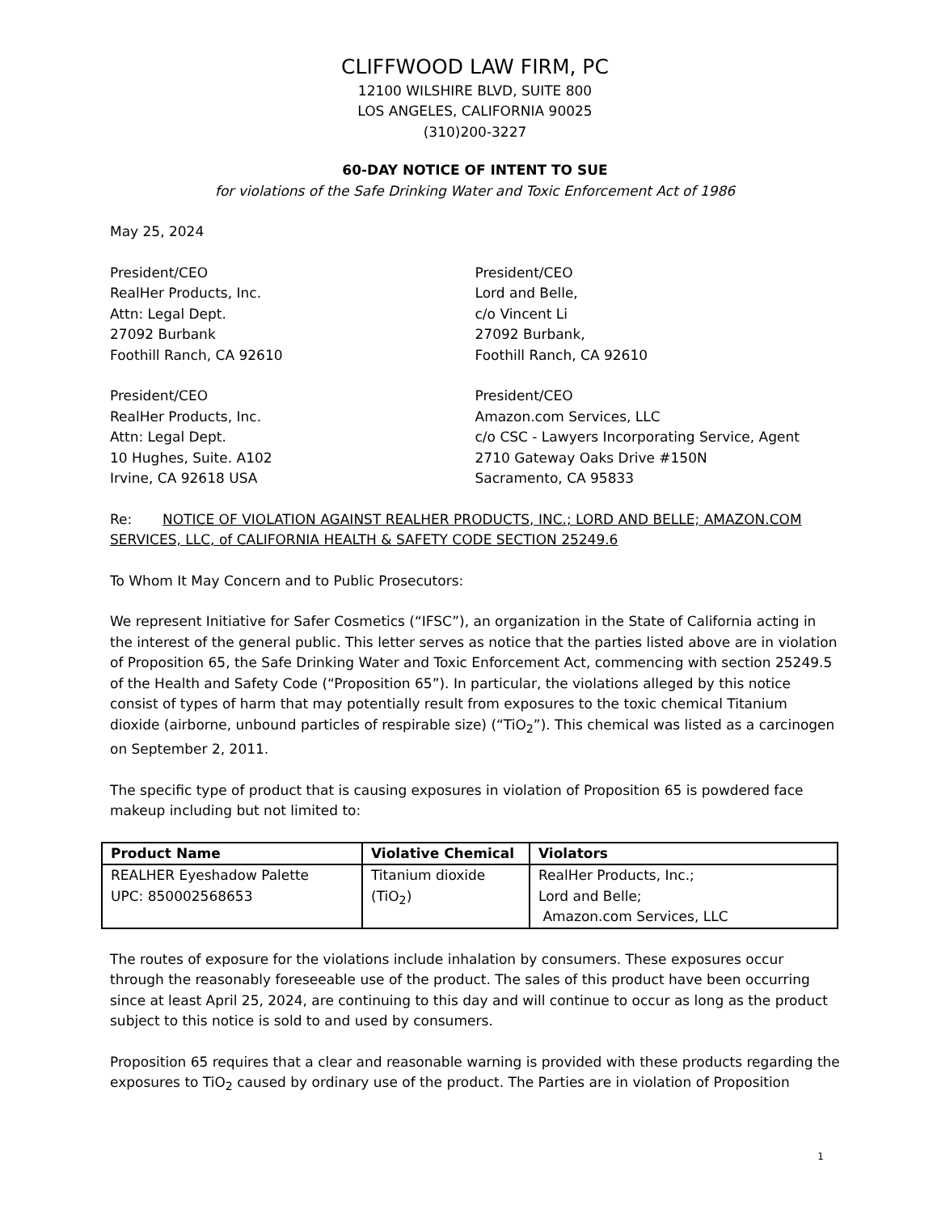CLIFFWOOD LAW FIRM, PC
12100 WILSHIRE BLVD, SUITE 800
LOS ANGELES, CALIFORNIA 90025
(310)200-3227
60-DAY NOTICE OF INTENT TO SUE
for violations of the Safe Drinking Water and Toxic Enforcement Act of 1986
May 25, 2024
President/CEO
RealHer Products, Inc.
Attn: Legal Dept.
27092 Burbank
Foothill Ranch, CA 92610
President/CEO
Lord and Belle,
c/o Vincent Li
27092 Burbank,
Foothill Ranch, CA 92610
President/CEO
RealHer Products, Inc.
Attn: Legal Dept.
10 Hughes, Suite. A102
Irvine, CA 92618 USA
President/CEO
Amazon.com Services, LLC
c/o CSC - Lawyers Incorporating Service, Agent
2710 Gateway Oaks Drive #150N
Sacramento, CA 95833
Re: NOTICE OF VIOLATION AGAINST REALHER PRODUCTS, INC.; LORD AND BELLE; AMAZON.COM SERVICES, LLC, of CALIFORNIA HEALTH & SAFETY CODE SECTION 25249.6
To Whom It May Concern and to Public Prosecutors:
We represent Initiative for Safer Cosmetics (“IFSC”), an organization in the State of California acting in the interest of the general public. This letter serves as notice that the parties listed above are in violation of Proposition 65, the Safe Drinking Water and Toxic Enforcement Act, commencing with section 25249.5 of the Health and Safety Code (“Proposition 65”). In particular, the violations alleged by this notice consist of types of harm that may potentially result from exposures to the toxic chemical Titanium dioxide (airborne, unbound particles of respirable size) (“TiO<sub>2</sub>”). This chemical was listed as a carcinogen on September 2, 2011.
The specific type of product that is causing exposures in violation of Proposition 65 is powdered face makeup including but not limited to:
| Product Name | Violative Chemical | Violators |
| --- | --- | --- |
| REALHER Eyeshadow Palette UPC: 850002568653 | Titanium dioxide (TiO<sub>2</sub>) | RealHer Products, Inc.; Lord and Belle; Amazon.com Services, LLC |
The routes of exposure for the violations include inhalation by consumers. These exposures occur through the reasonably foreseeable use of the product. The sales of this product have been occurring since at least April 25, 2024, are continuing to this day and will continue to occur as long as the product subject to this notice is sold to and used by consumers.
Proposition 65 requires that a clear and reasonable warning is provided with these products regarding the exposures to TiO<sub>2</sub> caused by ordinary use of the product. The Parties are in violation of Proposition
1